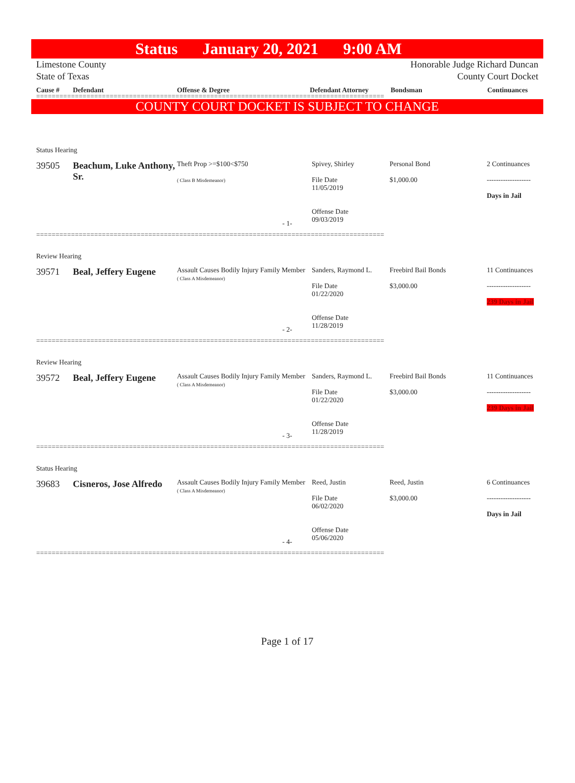Status January 20, 2021 9:00 AM
Limestone County
State of Texas Honorable Judge Richard Duncan
County Court Docket
Cause # Defendant Offense & Degree Defendant Attorney Bondsman Continuances
==========================================================================================
COUNTY COURT DOCKET IS SUBJECT TO CHANGE
Status Hearing
39505 Beachum, Luke Anthony, Sr.
Theft Prop >=$100<$750
( Class B Misdemeanor)
Spivey, Shirley
File Date
11/05/2019
Offense Date
09/03/2019
Personal Bond
$1,000.00
2 Continuances
-------------------
Days in Jail
- 1-
==========================================================================================
Review Hearing
39571 Beal, Jeffery Eugene
Assault Causes Bodily Injury Family Member
( Class A Misdemeanor)
Sanders, Raymond L.
File Date
01/22/2020
Offense Date
11/28/2019
Freebird Bail Bonds
$3,000.00
11 Continuances
-------------------
239 Days in Jail
- 2-
==========================================================================================
Review Hearing
39572 Beal, Jeffery Eugene
Assault Causes Bodily Injury Family Member
( Class A Misdemeanor)
Sanders, Raymond L.
File Date
01/22/2020
Offense Date
11/28/2019
Freebird Bail Bonds
$3,000.00
11 Continuances
-------------------
239 Days in Jail
- 3-
==========================================================================================
Status Hearing
39683 Cisneros, Jose Alfredo
Assault Causes Bodily Injury Family Member
( Class A Misdemeanor)
Reed, Justin
File Date
06/02/2020
Offense Date
05/06/2020
Reed, Justin
$3,000.00
6 Continuances
-------------------
Days in Jail
- 4-
==========================================================================================
Page 1 of 17